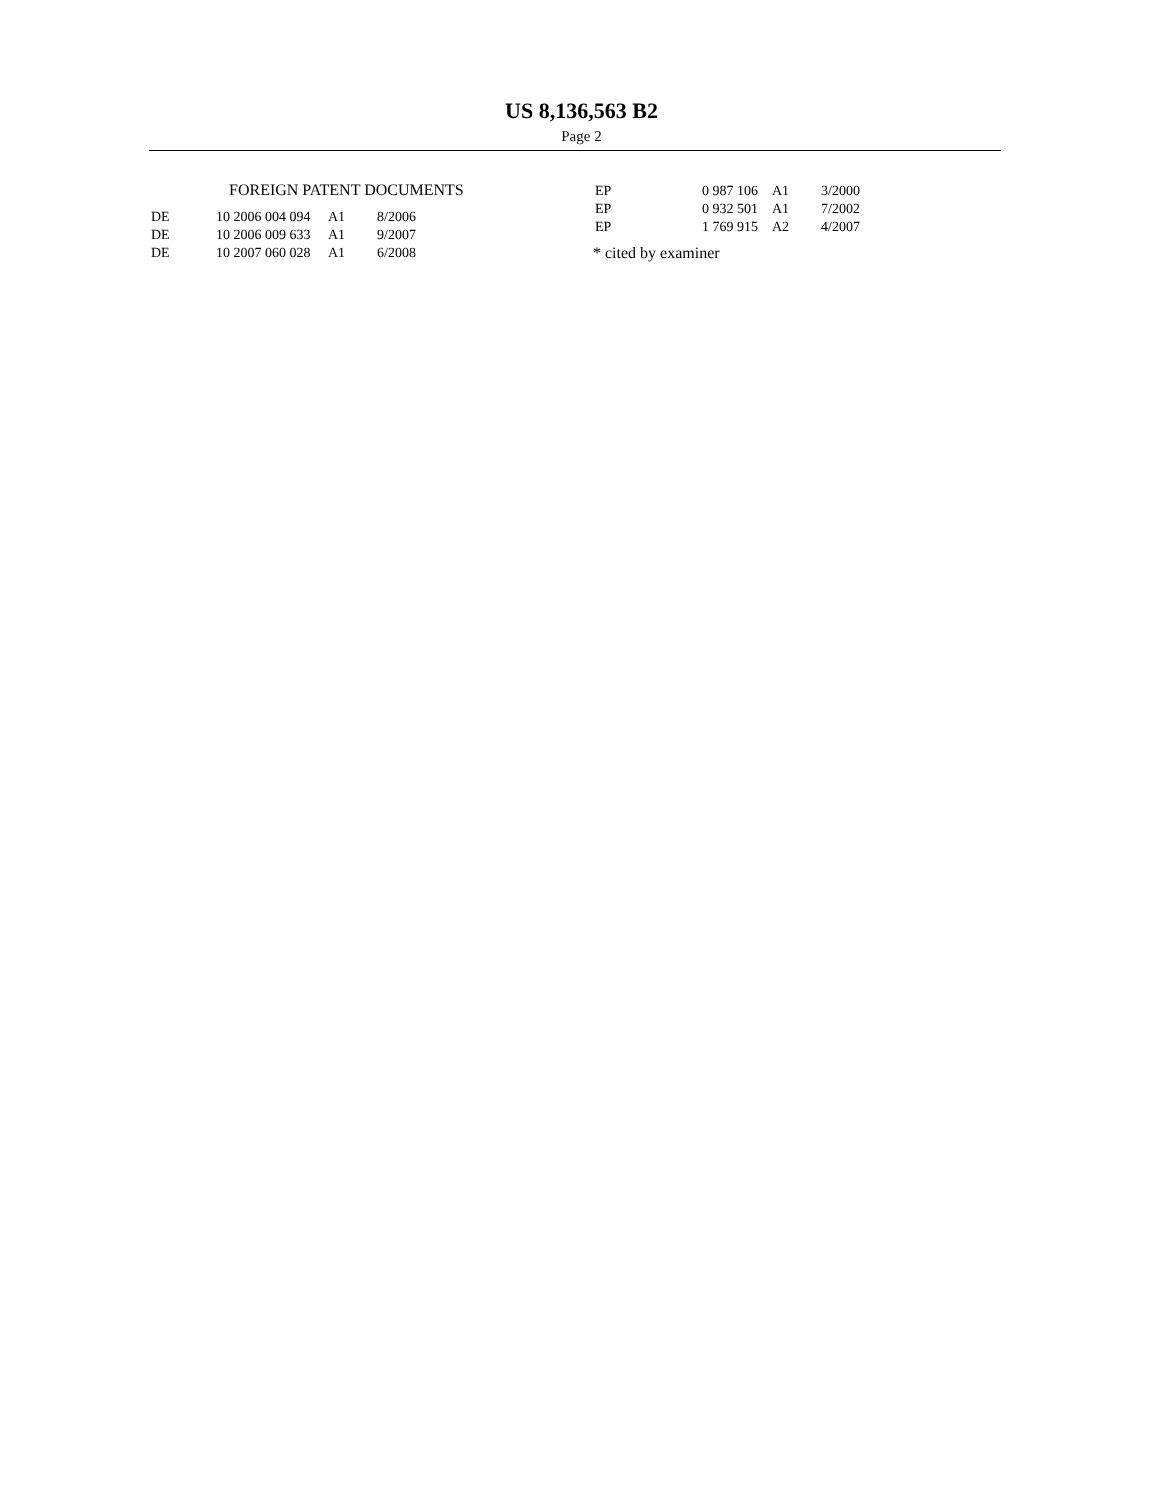US 8,136,563 B2
Page 2
FOREIGN PATENT DOCUMENTS
| DE | 10 2006 004 094 | A1 | 8/2006 |
| DE | 10 2006 009 633 | A1 | 9/2007 |
| DE | 10 2007 060 028 | A1 | 6/2008 |
| EP | 0 987 106 | A1 | 3/2000 |
| EP | 0 932 501 | A1 | 7/2002 |
| EP | 1 769 915 | A2 | 4/2007 |
* cited by examiner